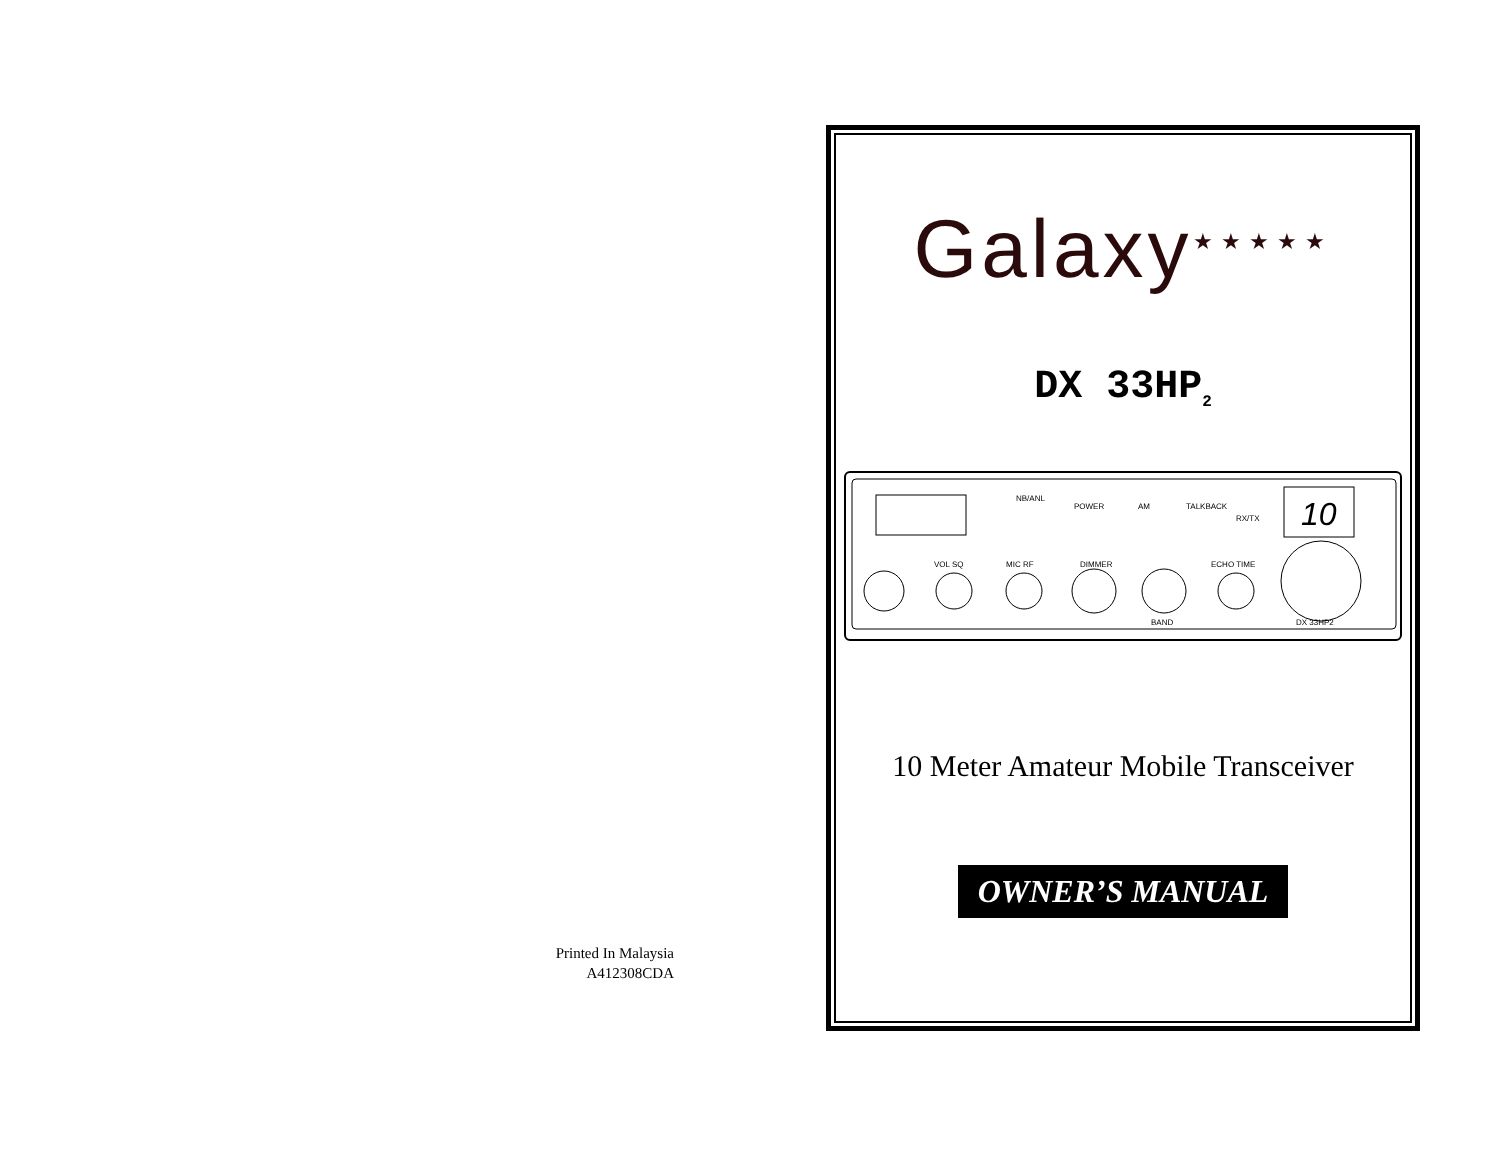Printed In Malaysia
A412308CDA
Galaxy<sup>★★★★★</sup>
DX 33HP<sub>2</sub>
10
NB/ANL
POWER
AM
TALKBACK
RX/TX
VOL SQ
MIC RF
DIMMER
ECHO TIME
BAND
DX 33HP2
10 Meter Amateur Mobile Transceiver
OWNER’S MANUAL